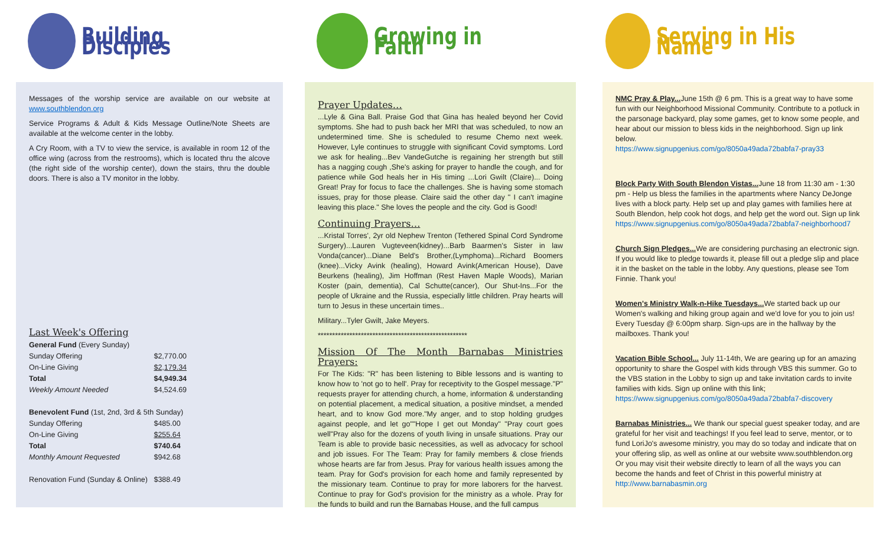Building Disciples
Messages of the worship service are available on our website at www.southblendon.org
Service Programs & Adult & Kids Message Outline/Note Sheets are available at the welcome center in the lobby.
A Cry Room, with a TV to view the service, is available in room 12 of the office wing (across from the restrooms), which is located thru the alcove (the right side of the worship center), down the stairs, thru the double doors. There is also a TV monitor in the lobby.
Last Week's Offering
| General Fund (Every Sunday) | |
| Sunday Offering | $2,770.00 |
| On-Line Giving | $2,179.34 |
| Total | $4,949.34 |
| Weekly Amount Needed | $4,524.69 |
| Benevolent Fund (1st, 2nd, 3rd & 5th Sunday) | |
| Sunday Offering | $485.00 |
| On-Line Giving | $255.64 |
| Total | $740.64 |
| Monthly Amount Requested | $942.68 |
| Renovation Fund (Sunday & Online) | $388.49 |
Growing in Faith
Prayer Updates…
...Lyle & Gina Ball. Praise God that Gina has healed beyond her Covid symptoms. She had to push back her MRI that was scheduled, to now an undetermined time. She is scheduled to resume Chemo next week. However, Lyle continues to struggle with significant Covid symptoms. Lord we ask for healing...Bev VandeGutche is regaining her strength but still has a nagging cough ,She's asking for prayer to handle the cough, and for patience while God heals her in His timing ...Lori Gwilt (Claire)... Doing Great! Pray for focus to face the challenges. She is having some stomach issues, pray for those please. Claire said the other day " I can't imagine leaving this place." She loves the people and the city. God is Good!
Continuing Prayers…
...Kristal Torres', 2yr old Nephew Trenton (Tethered Spinal Cord Syndrome Surgery)...Lauren Vugteveen(kidney)...Barb Baarmen's Sister in law Vonda(cancer)...Diane Beld's Brother,(Lymphoma)...Richard Boomers (knee)...Vicky Avink (healing), Howard Avink(American House), Dave Beurkens (healing), Jim Hoffman (Rest Haven Maple Woods), Marian Koster (pain, dementia), Cal Schutte(cancer), Our Shut-Ins...For the people of Ukraine and the Russia, especially little children. Pray hearts will turn to Jesus in these uncertain times..
Military...Tyler Gwilt, Jake Meyers.
****************************************************
Mission Of The Month Barnabas Ministries Prayers:
For The Kids: "R" has been listening to Bible lessons and is wanting to know how to 'not go to hell'. Pray for receptivity to the Gospel message."P" requests prayer for attending church, a home, information & understanding on potential placement, a medical situation, a positive mindset, a mended heart, and to know God more."My anger, and to stop holding grudges against people, and let go""Hope I get out Monday" "Pray court goes well"Pray also for the dozens of youth living in unsafe situations. Pray our Team is able to provide basic necessities, as well as advocacy for school and job issues. For The Team: Pray for family members & close friends whose hearts are far from Jesus. Pray for various health issues among the team. Pray for God's provision for each home and family represented by the missionary team. Continue to pray for more laborers for the harvest. Continue to pray for God's provision for the ministry as a whole. Pray for the funds to build and run the Barnabas House, and the full campus
Serving in His Name
NMC Pray & Play... June 15th @ 6 pm. This is a great way to have some fun with our Neighborhood Missional Community. Contribute to a potluck in the parsonage backyard, play some games, get to know some people, and hear about our mission to bless kids in the neighborhood. Sign up link below.
https://www.signupgenius.com/go/8050a49ada72babfa7-pray33
Block Party With South Blendon Vistas... June 18 from 11:30 am - 1:30 pm - Help us bless the families in the apartments where Nancy DeJonge lives with a block party. Help set up and play games with families here at South Blendon, help cook hot dogs, and help get the word out. Sign up link https://www.signupgenius.com/go/8050a49ada72babfa7-neighborhood7
Church Sign Pledges... We are considering purchasing an electronic sign. If you would like to pledge towards it, please fill out a pledge slip and place it in the basket on the table in the lobby. Any questions, please see Tom Finnie. Thank you!
Women's Ministry Walk-n-Hike Tuesdays... We started back up our Women's walking and hiking group again and we'd love for you to join us! Every Tuesday @ 6:00pm sharp. Sign-ups are in the hallway by the mailboxes. Thank you!
Vacation Bible School... July 11-14th, We are gearing up for an amazing opportunity to share the Gospel with kids through VBS this summer. Go to the VBS station in the Lobby to sign up and take invitation cards to invite families with kids. Sign up online with this link;
https://www.signupgenius.com/go/8050a49ada72babfa7-discovery
Barnabas Ministries... We thank our special guest speaker today, and are grateful for her visit and teachings! If you feel lead to serve, mentor, or to fund LoriJo's awesome ministry, you may do so today and indicate that on your offering slip, as well as online at our website www.southblendon.org Or you may visit their website directly to learn of all the ways you can become the hands and feet of Christ in this powerful ministry at http://www.barnabasmin.org